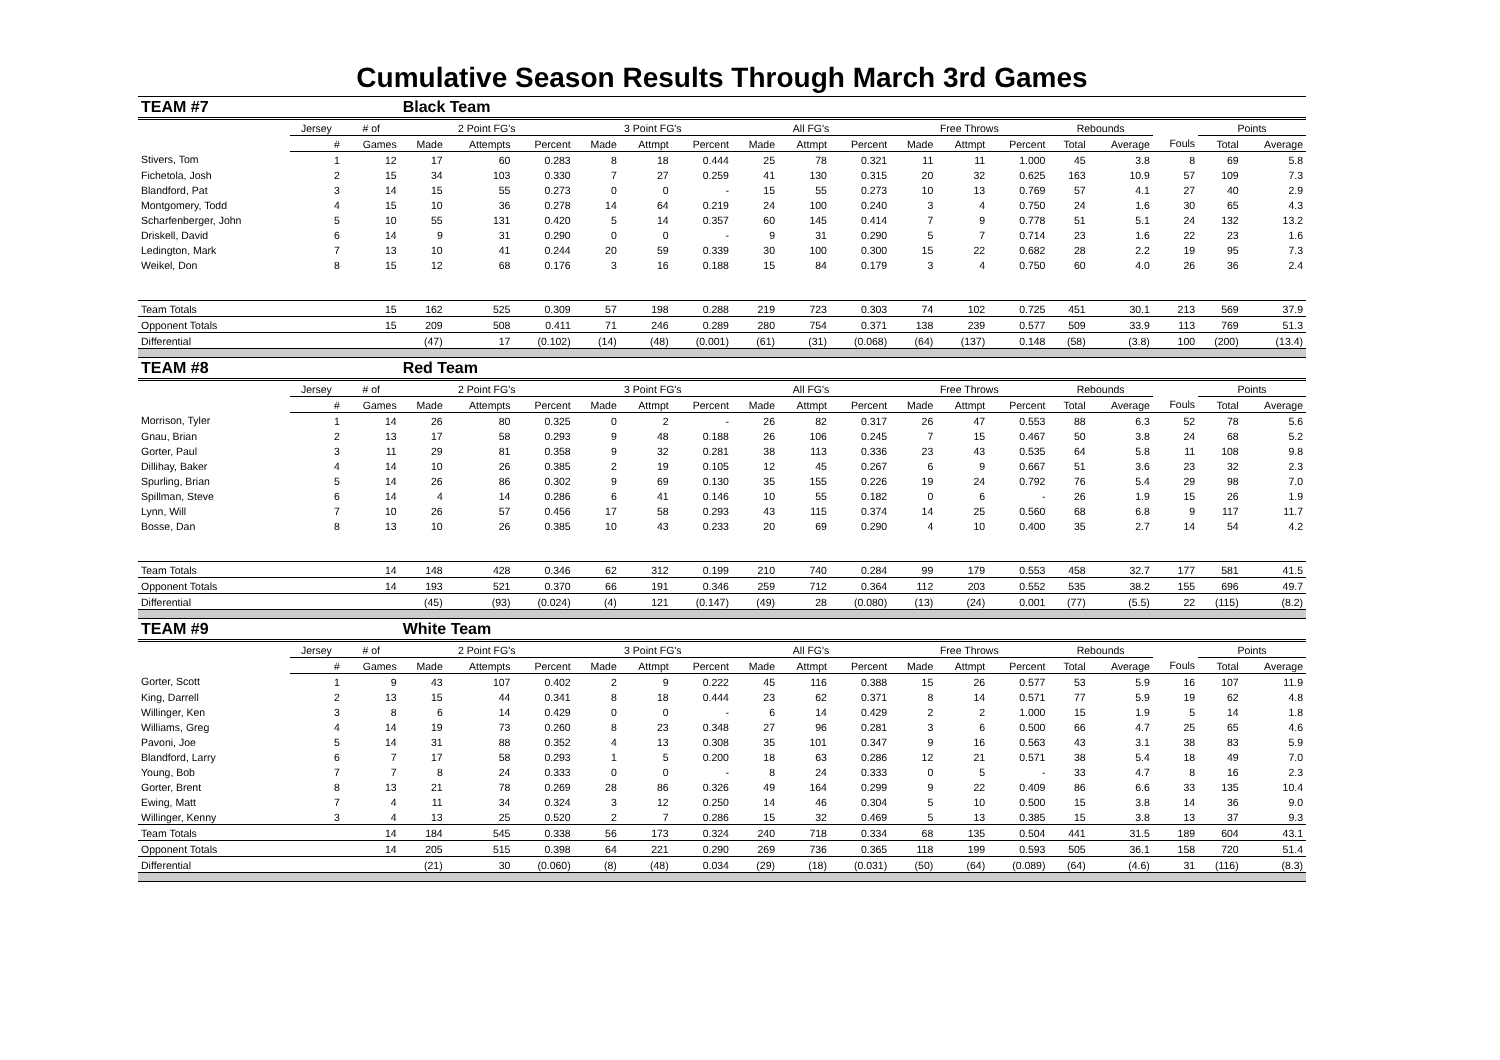Cumulative Season Results Through March 3rd Games
| TEAM #7 | | | Black Team | | | | | | | | | | | | | | | | |
| | Jersey | # of | 2 Point FG's | | | 3 Point FG's | | | All FG's | | | Free Throws | | | Rebounds | | | Points | |
| | # | Games | Made | Attempts | Percent | Made | Attmpt | Percent | Made | Attmpt | Percent | Made | Attmpt | Percent | Total | Average | Fouls | Total | Average |
| Stivers, Tom | 1 | 12 | 17 | 60 | 0.283 | 8 | 18 | 0.444 | 25 | 78 | 0.321 | 11 | 11 | 1.000 | 45 | 3.8 | 8 | 69 | 5.8 |
| Fichetola, Josh | 2 | 15 | 34 | 103 | 0.330 | 7 | 27 | 0.259 | 41 | 130 | 0.315 | 20 | 32 | 0.625 | 163 | 10.9 | 57 | 109 | 7.3 |
| Blandford, Pat | 3 | 14 | 15 | 55 | 0.273 | 0 | 0 | - | 15 | 55 | 0.273 | 10 | 13 | 0.769 | 57 | 4.1 | 27 | 40 | 2.9 |
| Montgomery, Todd | 4 | 15 | 10 | 36 | 0.278 | 14 | 64 | 0.219 | 24 | 100 | 0.240 | 3 | 4 | 0.750 | 24 | 1.6 | 30 | 65 | 4.3 |
| Scharfenberger, John | 5 | 10 | 55 | 131 | 0.420 | 5 | 14 | 0.357 | 60 | 145 | 0.414 | 7 | 9 | 0.778 | 51 | 5.1 | 24 | 132 | 13.2 |
| Driskell, David | 6 | 14 | 9 | 31 | 0.290 | 0 | 0 | - | 9 | 31 | 0.290 | 5 | 7 | 0.714 | 23 | 1.6 | 22 | 23 | 1.6 |
| Ledington, Mark | 7 | 13 | 10 | 41 | 0.244 | 20 | 59 | 0.339 | 30 | 100 | 0.300 | 15 | 22 | 0.682 | 28 | 2.2 | 19 | 95 | 7.3 |
| Weikel, Don | 8 | 15 | 12 | 68 | 0.176 | 3 | 16 | 0.188 | 15 | 84 | 0.179 | 3 | 4 | 0.750 | 60 | 4.0 | 26 | 36 | 2.4 |
| Team Totals | | 15 | 162 | 525 | 0.309 | 57 | 198 | 0.288 | 219 | 723 | 0.303 | 74 | 102 | 0.725 | 451 | 30.1 | 213 | 569 | 37.9 |
| Opponent Totals | | 15 | 209 | 508 | 0.411 | 71 | 246 | 0.289 | 280 | 754 | 0.371 | 138 | 239 | 0.577 | 509 | 33.9 | 113 | 769 | 51.3 |
| Differential | | | (47) | 17 | (0.102) | (14) | (48) | (0.001) | (61) | (31) | (0.068) | (64) | (137) | 0.148 | (58) | (3.8) | 100 | (200) | (13.4) |
| TEAM #8 | | | Red Team | | | | | | | | | | | | | | | | |
| | Jersey | # of | 2 Point FG's | | | 3 Point FG's | | | All FG's | | | Free Throws | | | Rebounds | | | Points | |
| | # | Games | Made | Attempts | Percent | Made | Attmpt | Percent | Made | Attmpt | Percent | Made | Attmpt | Percent | Total | Average | Fouls | Total | Average |
| Morrison, Tyler | 1 | 14 | 26 | 80 | 0.325 | 0 | 2 | - | 26 | 82 | 0.317 | 26 | 47 | 0.553 | 88 | 6.3 | 52 | 78 | 5.6 |
| Gnau, Brian | 2 | 13 | 17 | 58 | 0.293 | 9 | 48 | 0.188 | 26 | 106 | 0.245 | 7 | 15 | 0.467 | 50 | 3.8 | 24 | 68 | 5.2 |
| Gorter, Paul | 3 | 11 | 29 | 81 | 0.358 | 9 | 32 | 0.281 | 38 | 113 | 0.336 | 23 | 43 | 0.535 | 64 | 5.8 | 11 | 108 | 9.8 |
| Dillihay, Baker | 4 | 14 | 10 | 26 | 0.385 | 2 | 19 | 0.105 | 12 | 45 | 0.267 | 6 | 9 | 0.667 | 51 | 3.6 | 23 | 32 | 2.3 |
| Spurling, Brian | 5 | 14 | 26 | 86 | 0.302 | 9 | 69 | 0.130 | 35 | 155 | 0.226 | 19 | 24 | 0.792 | 76 | 5.4 | 29 | 98 | 7.0 |
| Spillman, Steve | 6 | 14 | 4 | 14 | 0.286 | 6 | 41 | 0.146 | 10 | 55 | 0.182 | 0 | 6 | - | 26 | 1.9 | 15 | 26 | 1.9 |
| Lynn, Will | 7 | 10 | 26 | 57 | 0.456 | 17 | 58 | 0.293 | 43 | 115 | 0.374 | 14 | 25 | 0.560 | 68 | 6.8 | 9 | 117 | 11.7 |
| Bosse, Dan | 8 | 13 | 10 | 26 | 0.385 | 10 | 43 | 0.233 | 20 | 69 | 0.290 | 4 | 10 | 0.400 | 35 | 2.7 | 14 | 54 | 4.2 |
| Team Totals | | 14 | 148 | 428 | 0.346 | 62 | 312 | 0.199 | 210 | 740 | 0.284 | 99 | 179 | 0.553 | 458 | 32.7 | 177 | 581 | 41.5 |
| Opponent Totals | | 14 | 193 | 521 | 0.370 | 66 | 191 | 0.346 | 259 | 712 | 0.364 | 112 | 203 | 0.552 | 535 | 38.2 | 155 | 696 | 49.7 |
| Differential | | | (45) | (93) | (0.024) | (4) | 121 | (0.147) | (49) | 28 | (0.080) | (13) | (24) | 0.001 | (77) | (5.5) | 22 | (115) | (8.2) |
| TEAM #9 | | | White Team | | | | | | | | | | | | | | | | |
| | Jersey | # of | 2 Point FG's | | | 3 Point FG's | | | All FG's | | | Free Throws | | | Rebounds | | | Points | |
| | # | Games | Made | Attempts | Percent | Made | Attmpt | Percent | Made | Attmpt | Percent | Made | Attmpt | Percent | Total | Average | Fouls | Total | Average |
| Gorter, Scott | 1 | 9 | 43 | 107 | 0.402 | 2 | 9 | 0.222 | 45 | 116 | 0.388 | 15 | 26 | 0.577 | 53 | 5.9 | 16 | 107 | 11.9 |
| King, Darrell | 2 | 13 | 15 | 44 | 0.341 | 8 | 18 | 0.444 | 23 | 62 | 0.371 | 8 | 14 | 0.571 | 77 | 5.9 | 19 | 62 | 4.8 |
| Willinger, Ken | 3 | 8 | 6 | 14 | 0.429 | 0 | 0 | - | 6 | 14 | 0.429 | 2 | 2 | 1.000 | 15 | 1.9 | 5 | 14 | 1.8 |
| Williams, Greg | 4 | 14 | 19 | 73 | 0.260 | 8 | 23 | 0.348 | 27 | 96 | 0.281 | 3 | 6 | 0.500 | 66 | 4.7 | 25 | 65 | 4.6 |
| Pavoni, Joe | 5 | 14 | 31 | 88 | 0.352 | 4 | 13 | 0.308 | 35 | 101 | 0.347 | 9 | 16 | 0.563 | 43 | 3.1 | 38 | 83 | 5.9 |
| Blandford, Larry | 6 | 7 | 17 | 58 | 0.293 | 1 | 5 | 0.200 | 18 | 63 | 0.286 | 12 | 21 | 0.571 | 38 | 5.4 | 18 | 49 | 7.0 |
| Young, Bob | 7 | 7 | 8 | 24 | 0.333 | 0 | 0 | - | 8 | 24 | 0.333 | 0 | 5 | - | 33 | 4.7 | 8 | 16 | 2.3 |
| Gorter, Brent | 8 | 13 | 21 | 78 | 0.269 | 28 | 86 | 0.326 | 49 | 164 | 0.299 | 9 | 22 | 0.409 | 86 | 6.6 | 33 | 135 | 10.4 |
| Ewing, Matt | 7 | 4 | 11 | 34 | 0.324 | 3 | 12 | 0.250 | 14 | 46 | 0.304 | 5 | 10 | 0.500 | 15 | 3.8 | 14 | 36 | 9.0 |
| Willinger, Kenny | 3 | 4 | 13 | 25 | 0.520 | 2 | 7 | 0.286 | 15 | 32 | 0.469 | 5 | 13 | 0.385 | 15 | 3.8 | 13 | 37 | 9.3 |
| Team Totals | | 14 | 184 | 545 | 0.338 | 56 | 173 | 0.324 | 240 | 718 | 0.334 | 68 | 135 | 0.504 | 441 | 31.5 | 189 | 604 | 43.1 |
| Opponent Totals | | 14 | 205 | 515 | 0.398 | 64 | 221 | 0.290 | 269 | 736 | 0.365 | 118 | 199 | 0.593 | 505 | 36.1 | 158 | 720 | 51.4 |
| Differential | | | (21) | 30 | (0.060) | (8) | (48) | 0.034 | (29) | (18) | (0.031) | (50) | (64) | (0.089) | (64) | (4.6) | 31 | (116) | (8.3) |